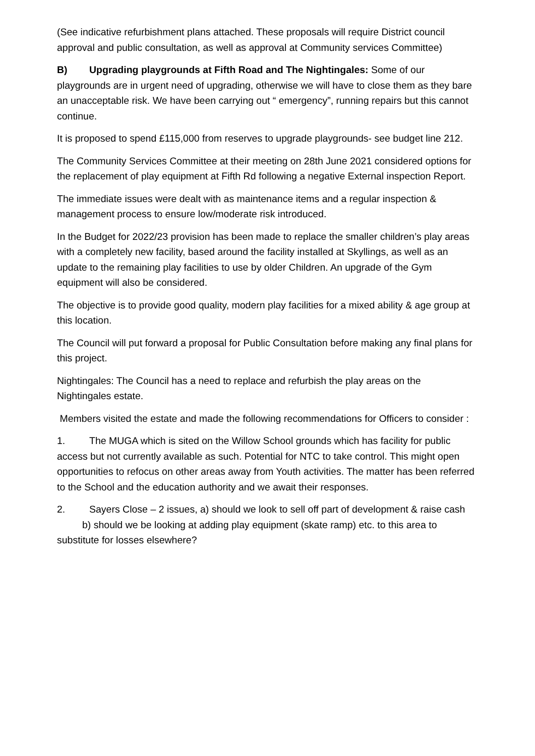(See indicative refurbishment plans attached. These proposals will require District council approval and public consultation, as well as approval at Community services Committee)
B) Upgrading playgrounds at Fifth Road and The Nightingales: Some of our playgrounds are in urgent need of upgrading, otherwise we will have to close them as they bare an unacceptable risk. We have been carrying out “ emergency”, running repairs but this cannot continue.
It is proposed to spend £115,000 from reserves to upgrade playgrounds- see budget line 212.
The Community Services Committee at their meeting on 28th June 2021 considered options for the replacement of play equipment at Fifth Rd following a negative External inspection Report.
The immediate issues were dealt with as maintenance items and a regular inspection & management process to ensure low/moderate risk introduced.
In the Budget for 2022/23 provision has been made to replace the smaller children’s play areas with a completely new facility, based around the facility installed at Skyllings, as well as an update to the remaining play facilities to use by older Children. An upgrade of the Gym equipment will also be considered.
The objective is to provide good quality, modern play facilities for a mixed ability & age group at this location.
The Council will put forward a proposal for Public Consultation before making any final plans for this project.
Nightingales: The Council has a need to replace and refurbish the play areas on the Nightingales estate.
Members visited the estate and made the following recommendations for Officers to consider :
1. The MUGA which is sited on the Willow School grounds which has facility for public access but not currently available as such. Potential for NTC to take control. This might open opportunities to refocus on other areas away from Youth activities. The matter has been referred to the School and the education authority and we await their responses.
2. Sayers Close – 2 issues, a) should we look to sell off part of development & raise cash b) should we be looking at adding play equipment (skate ramp) etc. to this area to substitute for losses elsewhere?